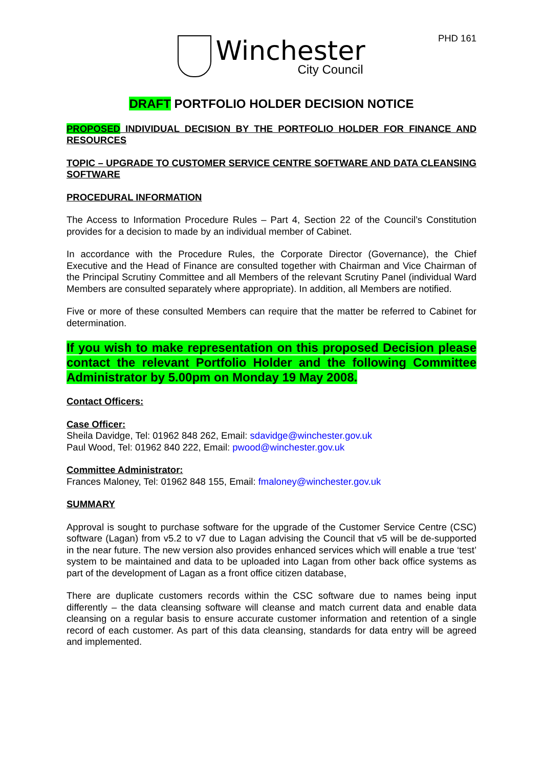Winchester
City Council
PHD 161
DRAFT PORTFOLIO HOLDER DECISION NOTICE
PROPOSED INDIVIDUAL DECISION BY THE PORTFOLIO HOLDER FOR FINANCE AND RESOURCES
TOPIC – UPGRADE TO CUSTOMER SERVICE CENTRE SOFTWARE AND DATA CLEANSING SOFTWARE
PROCEDURAL INFORMATION
The Access to Information Procedure Rules – Part 4, Section 22 of the Council’s Constitution provides for a decision to made by an individual member of Cabinet.
In accordance with the Procedure Rules, the Corporate Director (Governance), the Chief Executive and the Head of Finance are consulted together with Chairman and Vice Chairman of the Principal Scrutiny Committee and all Members of the relevant Scrutiny Panel (individual Ward Members are consulted separately where appropriate). In addition, all Members are notified.
Five or more of these consulted Members can require that the matter be referred to Cabinet for determination.
If you wish to make representation on this proposed Decision please contact the relevant Portfolio Holder and the following Committee Administrator by 5.00pm on Monday 19 May 2008.
Contact Officers:
Case Officer:
Sheila Davidge, Tel: 01962 848 262, Email: sdavidge@winchester.gov.uk
Paul Wood, Tel: 01962 840 222, Email: pwood@winchester.gov.uk
Committee Administrator:
Frances Maloney, Tel: 01962 848 155, Email: fmaloney@winchester.gov.uk
SUMMARY
Approval is sought to purchase software for the upgrade of the Customer Service Centre (CSC) software (Lagan) from v5.2 to v7 due to Lagan advising the Council that v5 will be de-supported in the near future. The new version also provides enhanced services which will enable a true ‘test’ system to be maintained and data to be uploaded into Lagan from other back office systems as part of the development of Lagan as a front office citizen database,
There are duplicate customers records within the CSC software due to names being input differently – the data cleansing software will cleanse and match current data and enable data cleansing on a regular basis to ensure accurate customer information and retention of a single record of each customer. As part of this data cleansing, standards for data entry will be agreed and implemented.